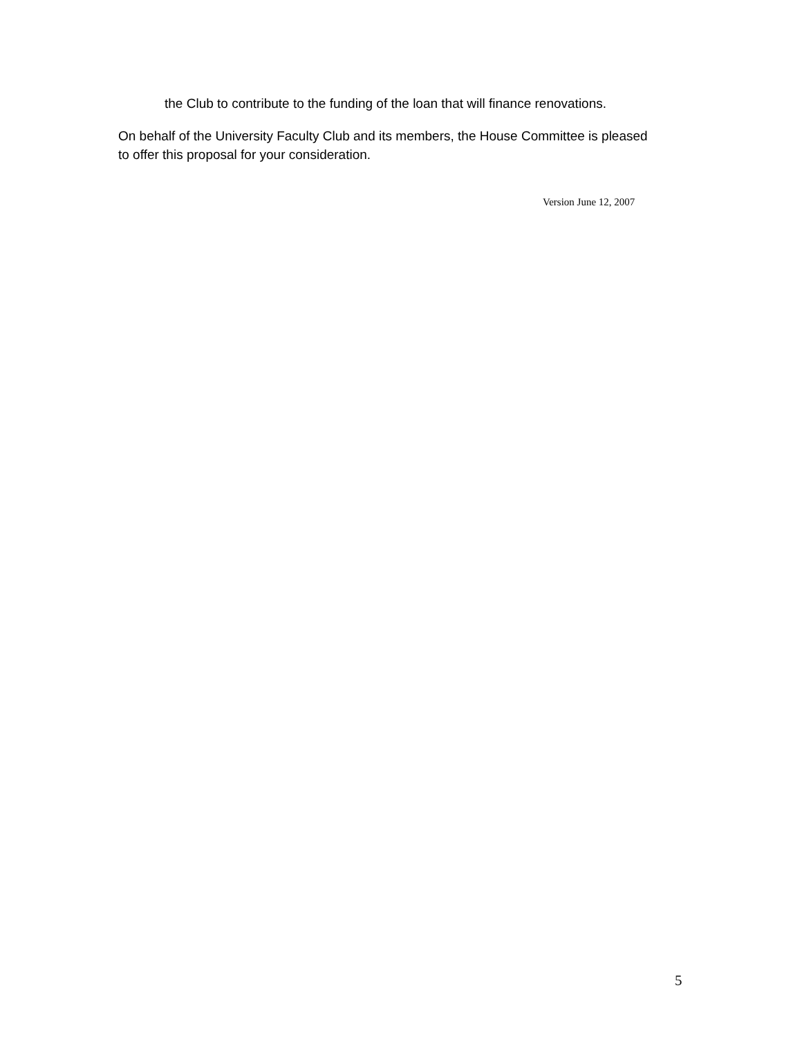the Club to contribute to the funding of the loan that will finance renovations.
On behalf of the University Faculty Club and its members, the House Committee is pleased to offer this proposal for your consideration.
Version June 12, 2007
5